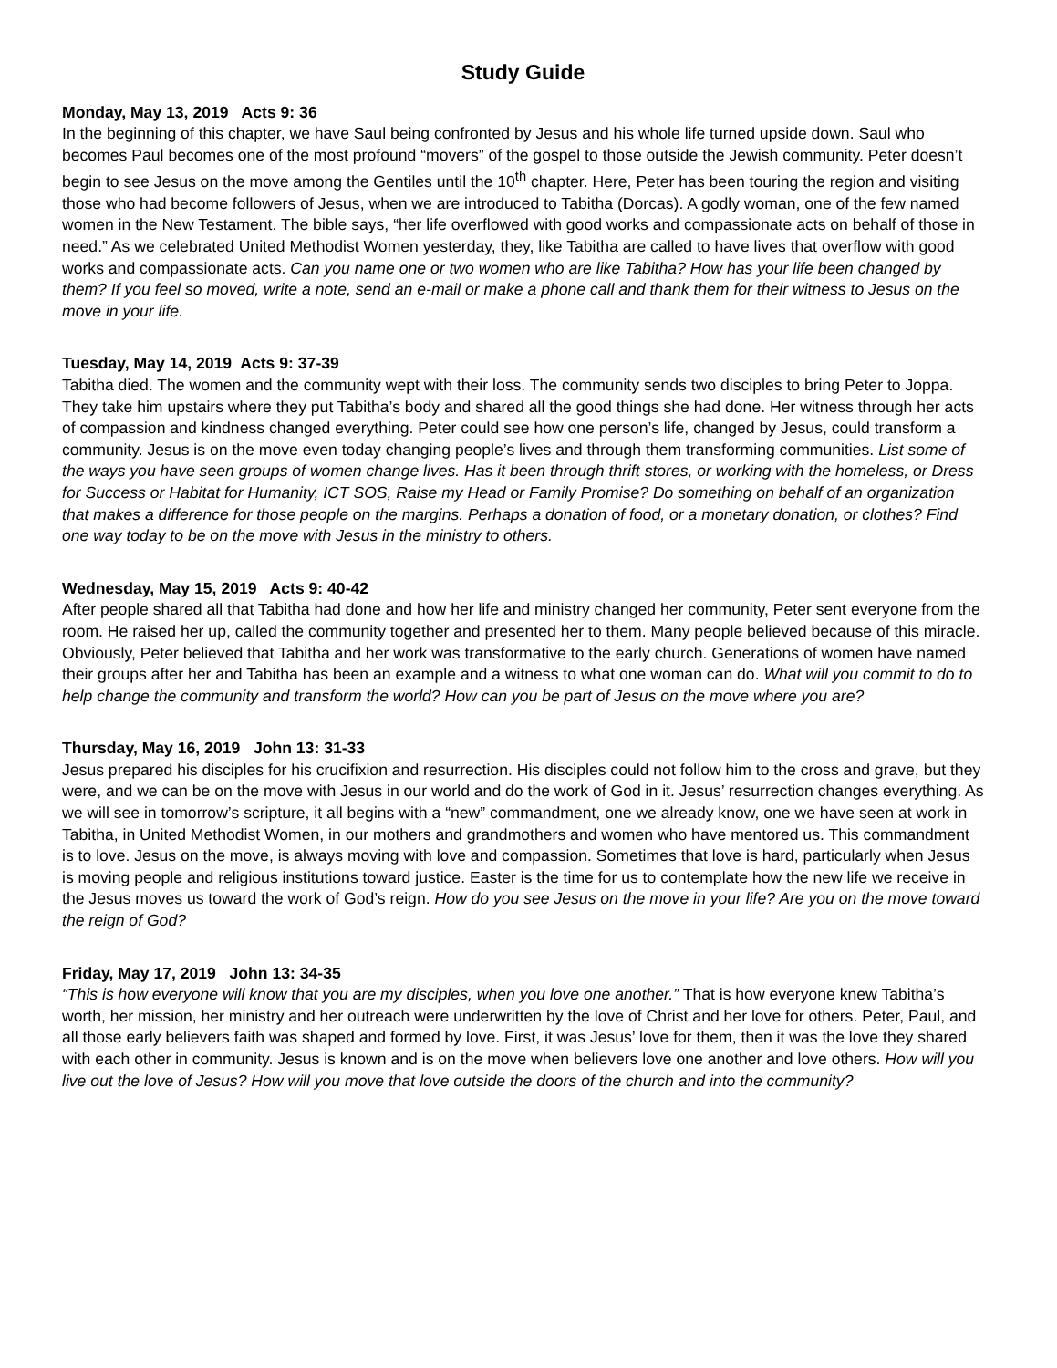Study Guide
Monday, May 13, 2019 Acts 9: 36
In the beginning of this chapter, we have Saul being confronted by Jesus and his whole life turned upside down. Saul who becomes Paul becomes one of the most profound “movers” of the gospel to those outside the Jewish community. Peter doesn’t begin to see Jesus on the move among the Gentiles until the 10<sup>th</sup> chapter. Here, Peter has been touring the region and visiting those who had become followers of Jesus, when we are introduced to Tabitha (Dorcas). A godly woman, one of the few named women in the New Testament. The bible says, “her life overflowed with good works and compassionate acts on behalf of those in need.” As we celebrated United Methodist Women yesterday, they, like Tabitha are called to have lives that overflow with good works and compassionate acts. Can you name one or two women who are like Tabitha? How has your life been changed by them? If you feel so moved, write a note, send an e-mail or make a phone call and thank them for their witness to Jesus on the move in your life.
Tuesday, May 14, 2019 Acts 9: 37-39
Tabitha died. The women and the community wept with their loss. The community sends two disciples to bring Peter to Joppa. They take him upstairs where they put Tabitha’s body and shared all the good things she had done. Her witness through her acts of compassion and kindness changed everything. Peter could see how one person’s life, changed by Jesus, could transform a community. Jesus is on the move even today changing people’s lives and through them transforming communities. List some of the ways you have seen groups of women change lives. Has it been through thrift stores, or working with the homeless, or Dress for Success or Habitat for Humanity, ICT SOS, Raise my Head or Family Promise? Do something on behalf of an organization that makes a difference for those people on the margins. Perhaps a donation of food, or a monetary donation, or clothes? Find one way today to be on the move with Jesus in the ministry to others.
Wednesday, May 15, 2019 Acts 9: 40-42
After people shared all that Tabitha had done and how her life and ministry changed her community, Peter sent everyone from the room. He raised her up, called the community together and presented her to them. Many people believed because of this miracle. Obviously, Peter believed that Tabitha and her work was transformative to the early church. Generations of women have named their groups after her and Tabitha has been an example and a witness to what one woman can do. What will you commit to do to help change the community and transform the world? How can you be part of Jesus on the move where you are?
Thursday, May 16, 2019 John 13: 31-33
Jesus prepared his disciples for his crucifixion and resurrection. His disciples could not follow him to the cross and grave, but they were, and we can be on the move with Jesus in our world and do the work of God in it. Jesus’ resurrection changes everything. As we will see in tomorrow’s scripture, it all begins with a “new” commandment, one we already know, one we have seen at work in Tabitha, in United Methodist Women, in our mothers and grandmothers and women who have mentored us. This commandment is to love. Jesus on the move, is always moving with love and compassion. Sometimes that love is hard, particularly when Jesus is moving people and religious institutions toward justice. Easter is the time for us to contemplate how the new life we receive in the Jesus moves us toward the work of God’s reign. How do you see Jesus on the move in your life? Are you on the move toward the reign of God?
Friday, May 17, 2019 John 13: 34-35
“This is how everyone will know that you are my disciples, when you love one another.” That is how everyone knew Tabitha’s worth, her mission, her ministry and her outreach were underwritten by the love of Christ and her love for others. Peter, Paul, and all those early believers faith was shaped and formed by love. First, it was Jesus’ love for them, then it was the love they shared with each other in community. Jesus is known and is on the move when believers love one another and love others. How will you live out the love of Jesus? How will you move that love outside the doors of the church and into the community?